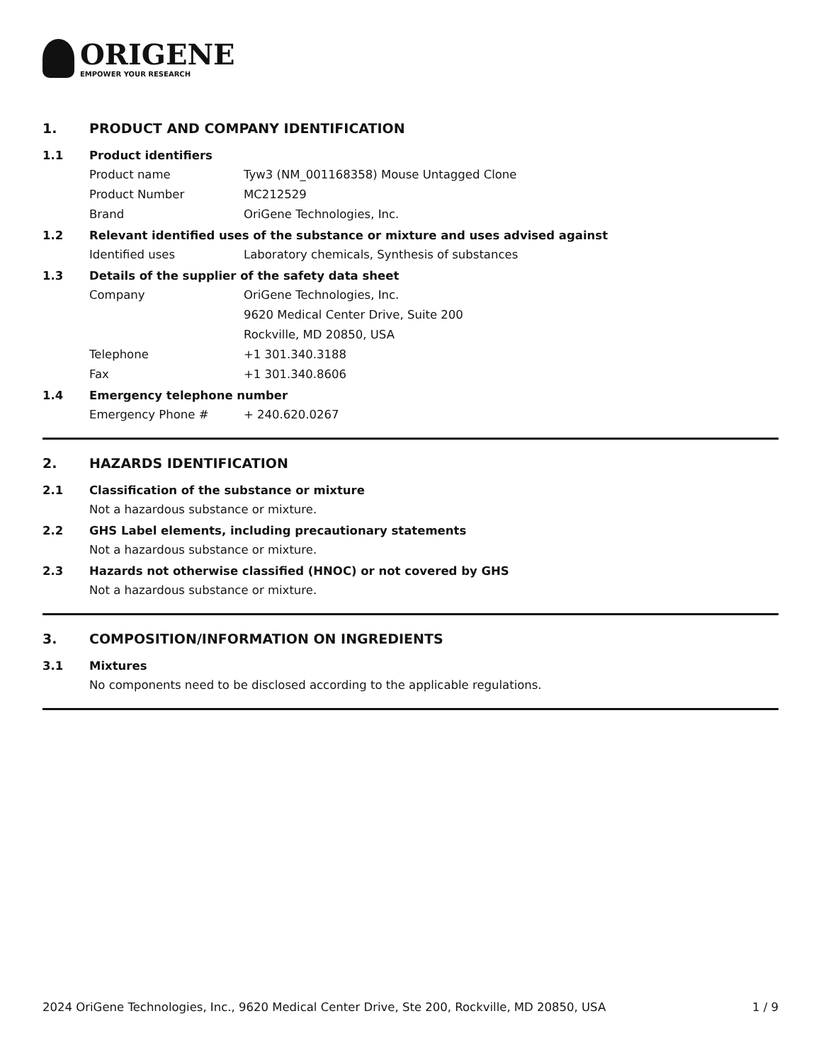ORIGENE
EMPOWER YOUR RESEARCH
1. PRODUCT AND COMPANY IDENTIFICATION
1.1 Product identifiers
Product name Tyw3 (NM_001168358) Mouse Untagged Clone
Product Number MC212529
Brand OriGene Technologies, Inc.
1.2 Relevant identified uses of the substance or mixture and uses advised against
Identified uses Laboratory chemicals, Synthesis of substances
1.3 Details of the supplier of the safety data sheet
Company OriGene Technologies, Inc.
9620 Medical Center Drive, Suite 200
Rockville, MD 20850, USA
Telephone +1 301.340.3188
Fax +1 301.340.8606
1.4 Emergency telephone number
Emergency Phone # + 240.620.0267
2. HAZARDS IDENTIFICATION
2.1 Classification of the substance or mixture
Not a hazardous substance or mixture.
2.2 GHS Label elements, including precautionary statements
Not a hazardous substance or mixture.
2.3 Hazards not otherwise classified (HNOC) or not covered by GHS
Not a hazardous substance or mixture.
3. COMPOSITION/INFORMATION ON INGREDIENTS
3.1 Mixtures
No components need to be disclosed according to the applicable regulations.
2024 OriGene Technologies, Inc., 9620 Medical Center Drive, Ste 200, Rockville, MD 20850, USA 1 / 9